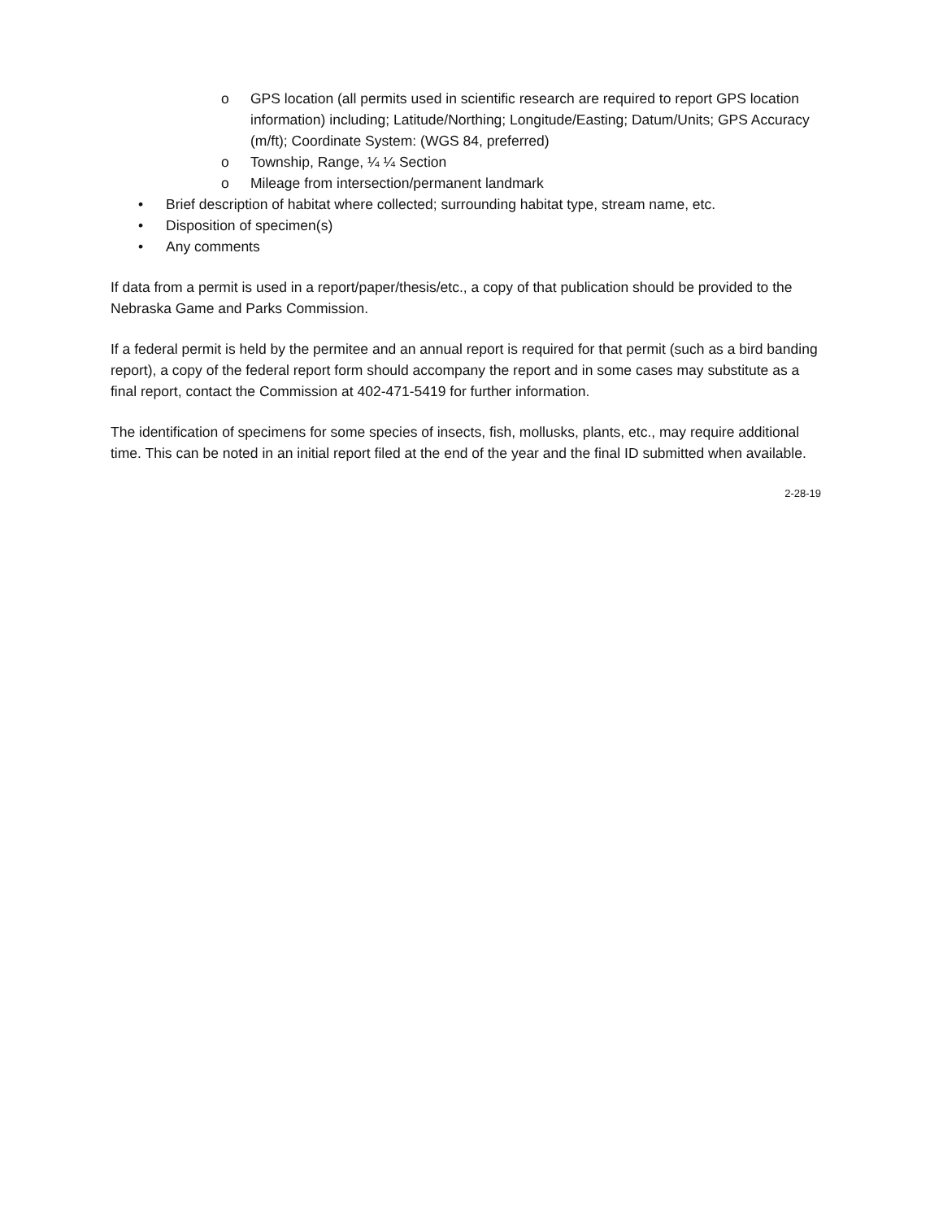o GPS location (all permits used in scientific research are required to report GPS location information) including; Latitude/Northing; Longitude/Easting; Datum/Units; GPS Accuracy (m/ft); Coordinate System: (WGS 84, preferred)
o Township, Range, ¼ ¼ Section
o Mileage from intersection/permanent landmark
• Brief description of habitat where collected; surrounding habitat type, stream name, etc.
• Disposition of specimen(s)
• Any comments
If data from a permit is used in a report/paper/thesis/etc., a copy of that publication should be provided to the Nebraska Game and Parks Commission.
If a federal permit is held by the permitee and an annual report is required for that permit (such as a bird banding report), a copy of the federal report form should accompany the report and in some cases may substitute as a final report, contact the Commission at 402-471-5419 for further information.
The identification of specimens for some species of insects, fish, mollusks, plants, etc., may require additional time. This can be noted in an initial report filed at the end of the year and the final ID submitted when available.
2-28-19